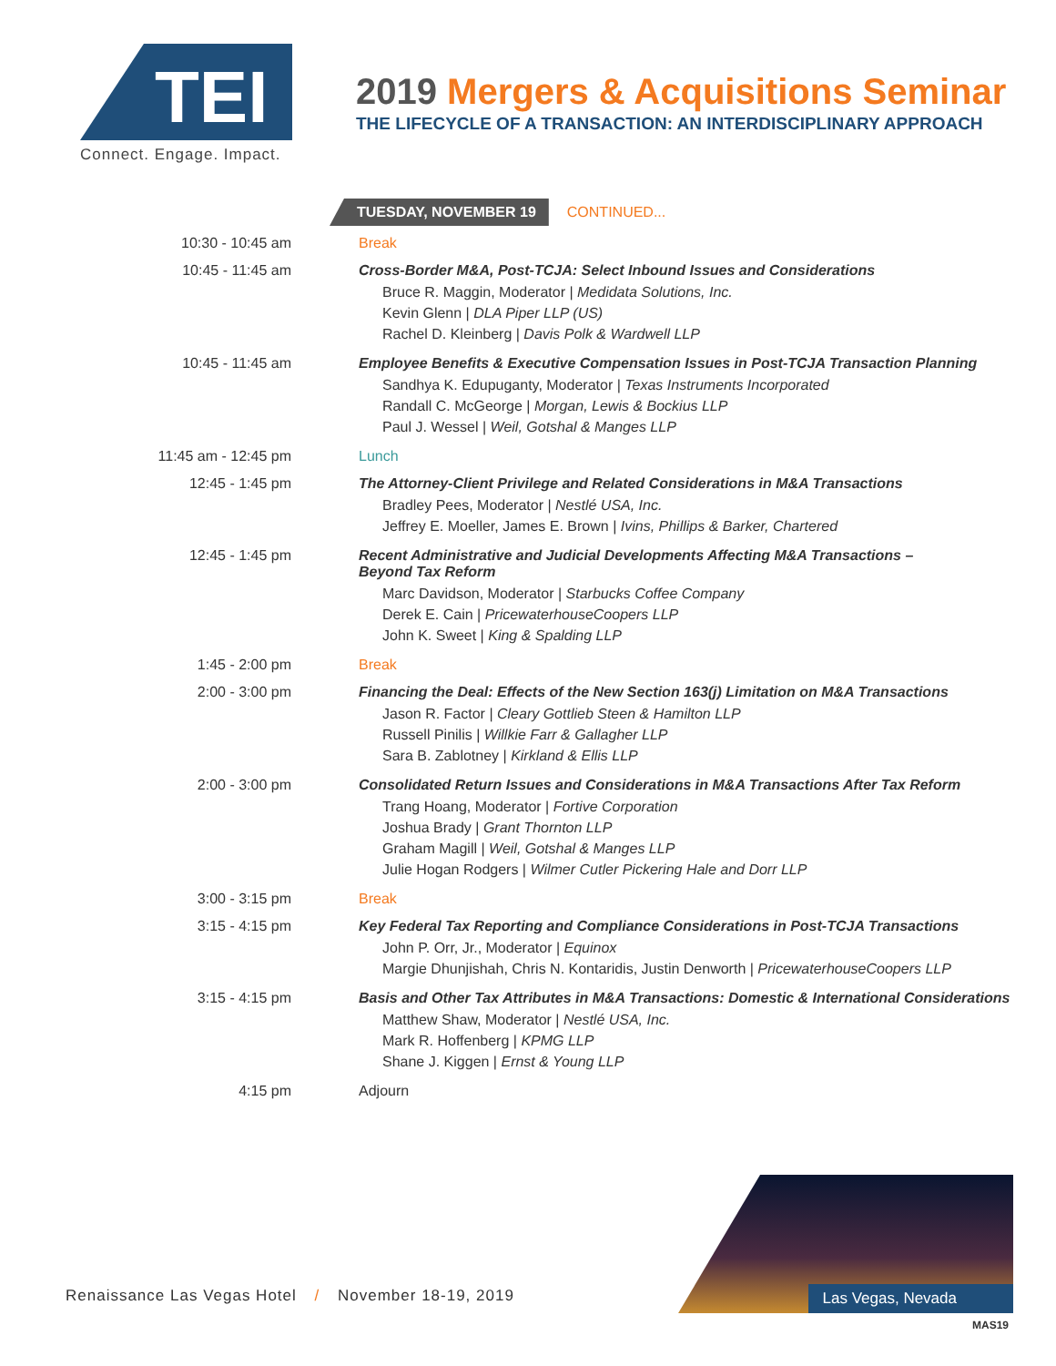TEI
Connect. Engage. Impact.
2019 Mergers & Acquisitions Seminar
THE LIFECYCLE OF A TRANSACTION: AN INTERDISCIPLINARY APPROACH
TUESDAY, NOVEMBER 19 CONTINUED...
| 10:30 - 10:45 am | Break |
| 10:45 - 11:45 am | Cross-Border M&A, Post-TCJA: Select Inbound Issues and Considerations Bruce R. Maggin, Moderator / Medidata Solutions, Inc. Kevin Glenn / DLA Piper LLP (US) Rachel D. Kleinberg / Davis Polk & Wardwell LLP |
| 10:45 - 11:45 am | Employee Benefits & Executive Compensation Issues in Post-TCJA Transaction Planning Sandhya K. Edupuganty, Moderator / Texas Instruments Incorporated Randall C. McGeorge / Morgan, Lewis & Bockius LLP Paul J. Wessel / Weil, Gotshal & Manges LLP |
| 11:45 am - 12:45 pm | Lunch |
| 12:45 - 1:45 pm | The Attorney-Client Privilege and Related Considerations in M&A Transactions Bradley Pees, Moderator / Nestlé USA, Inc. Jeffrey E. Moeller, James E. Brown / Ivins, Phillips & Barker, Chartered |
| 12:45 - 1:45 pm | Recent Administrative and Judicial Developments Affecting M&A Transactions – Beyond Tax Reform Marc Davidson, Moderator / Starbucks Coffee Company Derek E. Cain / PricewaterhouseCoopers LLP John K. Sweet / King & Spalding LLP |
| 1:45 - 2:00 pm | Break |
| 2:00 - 3:00 pm | Financing the Deal: Effects of the New Section 163(j) Limitation on M&A Transactions Jason R. Factor / Cleary Gottlieb Steen & Hamilton LLP Russell Pinilis / Willkie Farr & Gallagher LLP Sara B. Zablotney / Kirkland & Ellis LLP |
| 2:00 - 3:00 pm | Consolidated Return Issues and Considerations in M&A Transactions After Tax Reform Trang Hoang, Moderator / Fortive Corporation Joshua Brady / Grant Thornton LLP Graham Magill / Weil, Gotshal & Manges LLP Julie Hogan Rodgers / Wilmer Cutler Pickering Hale and Dorr LLP |
| 3:00 - 3:15 pm | Break |
| 3:15 - 4:15 pm | Key Federal Tax Reporting and Compliance Considerations in Post-TCJA Transactions John P. Orr, Jr., Moderator / Equinox Margie Dhunjishah, Chris N. Kontaridis, Justin Denworth / PricewaterhouseCoopers LLP |
| 3:15 - 4:15 pm | Basis and Other Tax Attributes in M&A Transactions: Domestic & International Considerations Matthew Shaw, Moderator / Nestlé USA, Inc. Mark R. Hoffenberg / KPMG LLP Shane J. Kiggen / Ernst & Young LLP |
| 4:15 pm | Adjourn |
Renaissance Las Vegas Hotel / November 18-19, 2019
Las Vegas, Nevada
MAS19